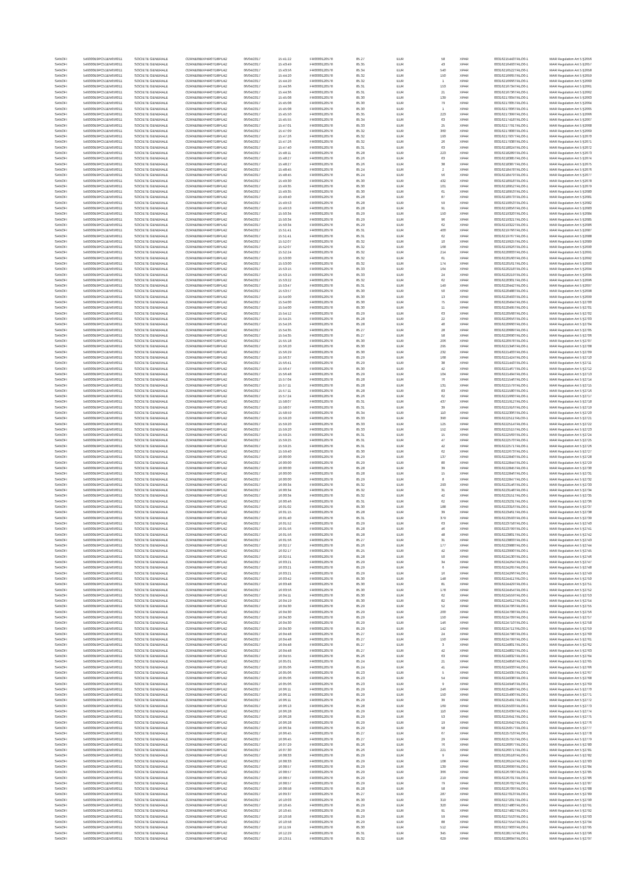| SANOFI | 549300E9PC51EN656011 | SOCIETE GENERALE | O2RNE8IBXP4R0TD8PU42 | 06/04/2017 | 15:41:22 | FR0000120578 | 85.27 | EUR | 58 | XPAR | 00316215443TRLO0-1 | MAR Regulation Art 5 §2656 |
| SANOFI | 549300E9PC51EN656011 | SOCIETE GENERALE | O2RNE8IBXP4R0TD8PU42 | 06/04/2017 | 15:43:49 | FR0000120578 | 85.35 | EUR | 43 | XPAR | 00316216493TRLO0-1 | MAR Regulation Art 5 §2657 |
| SANOFI | 549300E9PC51EN656011 | SOCIETE GENERALE | O2RNE8IBXP4R0TD8PU42 | 06/04/2017 | 15:43:56 | FR0000120578 | 85.34 | EUR | 540 | XPAR | 00316216522TRLO0-1 | MAR Regulation Art 5 §2658 |
| SANOFI | 549300E9PC51EN656011 | SOCIETE GENERALE | O2RNE8IBXP4R0TD8PU42 | 06/04/2017 | 15:44:20 | FR0000120578 | 85.32 | EUR | 150 | XPAR | 00316216665TRLO0-1 | MAR Regulation Art 5 §2659 |
| SANOFI | 549300E9PC51EN656011 | SOCIETE GENERALE | O2RNE8IBXP4R0TD8PU42 | 06/04/2017 | 15:44:20 | FR0000120578 | 85.32 | EUR | 1 | XPAR | 00316216666TRLO0-1 | MAR Regulation Art 5 §2660 |
| SANOFI | 549300E9PC51EN656011 | SOCIETE GENERALE | O2RNE8IBXP4R0TD8PU42 | 06/04/2017 | 15:44:36 | FR0000120578 | 85.31 | EUR | 153 | XPAR | 00316216734TRLO0-1 | MAR Regulation Art 5 §2661 |
| SANOFI | 549300E9PC51EN656011 | SOCIETE GENERALE | O2RNE8IBXP4R0TD8PU42 | 06/04/2017 | 15:44:36 | FR0000120578 | 85.31 | EUR | 21 | XPAR | 00316216736TRLO0-1 | MAR Regulation Art 5 §2662 |
| SANOFI | 549300E9PC51EN656011 | SOCIETE GENERALE | O2RNE8IBXP4R0TD8PU42 | 06/04/2017 | 15:45:08 | FR0000120578 | 85.30 | EUR | 139 | XPAR | 00316217004TRLO0-1 | MAR Regulation Art 5 §2663 |
| SANOFI | 549300E9PC51EN656011 | SOCIETE GENERALE | O2RNE8IBXP4R0TD8PU42 | 06/04/2017 | 15:45:08 | FR0000120578 | 85.30 | EUR | 79 | XPAR | 00316217005TRLO0-1 | MAR Regulation Art 5 §2664 |
| SANOFI | 549300E9PC51EN656011 | SOCIETE GENERALE | O2RNE8IBXP4R0TD8PU42 | 06/04/2017 | 15:45:08 | FR0000120578 | 85.30 | EUR | 1 | XPAR | 00316217006TRLO0-1 | MAR Regulation Art 5 §2665 |
| SANOFI | 549300E9PC51EN656011 | SOCIETE GENERALE | O2RNE8IBXP4R0TD8PU42 | 06/04/2017 | 15:45:50 | FR0000120578 | 85.35 | EUR | 223 | XPAR | 00316217399TRLO0-1 | MAR Regulation Art 5 §2666 |
| SANOFI | 549300E9PC51EN656011 | SOCIETE GENERALE | O2RNE8IBXP4R0TD8PU42 | 06/04/2017 | 15:45:55 | FR0000120578 | 85.34 | EUR | 63 | XPAR | 00316217418TRLO0-1 | MAR Regulation Art 5 §2667 |
| SANOFI | 549300E9PC51EN656011 | SOCIETE GENERALE | O2RNE8IBXP4R0TD8PU42 | 06/04/2017 | 15:47:01 | FR0000120578 | 85.33 | EUR | 25 | XPAR | 00316217791TRLO0-1 | MAR Regulation Art 5 §2668 |
| SANOFI | 549300E9PC51EN656011 | SOCIETE GENERALE | O2RNE8IBXP4R0TD8PU42 | 06/04/2017 | 15:47:09 | FR0000120578 | 85.32 | EUR | 360 | XPAR | 00316217808TRLO0-1 | MAR Regulation Art 5 §2669 |
| SANOFI | 549300E9PC51EN656011 | SOCIETE GENERALE | O2RNE8IBXP4R0TD8PU42 | 06/04/2017 | 15:47:26 | FR0000120578 | 85.32 | EUR | 193 | XPAR | 00316217937TRLO0-1 | MAR Regulation Art 5 §2670 |
| SANOFI | 549300E9PC51EN656011 | SOCIETE GENERALE | O2RNE8IBXP4R0TD8PU42 | 06/04/2017 | 15:47:26 | FR0000120578 | 85.32 | EUR | 26 | XPAR | 00316217938TRLO0-1 | MAR Regulation Art 5 §2671 |
| SANOFI | 549300E9PC51EN656011 | SOCIETE GENERALE | O2RNE8IBXP4R0TD8PU42 | 06/04/2017 | 15:47:40 | FR0000120578 | 85.31 | EUR | 63 | XPAR | 00316218024TRLO0-1 | MAR Regulation Art 5 §2672 |
| SANOFI | 549300E9PC51EN656011 | SOCIETE GENERALE | O2RNE8IBXP4R0TD8PU42 | 06/04/2017 | 15:48:11 | FR0000120578 | 85.28 | EUR | 223 | XPAR | 00316218289TRLO0-1 | MAR Regulation Art 5 §2673 |
| SANOFI | 549300E9PC51EN656011 | SOCIETE GENERALE | O2RNE8IBXP4R0TD8PU42 | 06/04/2017 | 15:48:27 | FR0000120578 | 85.26 | EUR | 63 | XPAR | 00316218385TRLO0-1 | MAR Regulation Art 5 §2674 |
| SANOFI | 549300E9PC51EN656011 | SOCIETE GENERALE | O2RNE8IBXP4R0TD8PU42 | 06/04/2017 | 15:48:27 | FR0000120578 | 85.26 | EUR | 38 | XPAR | 00316218387TRLO0-1 | MAR Regulation Art 5 §2675 |
| SANOFI | 549300E9PC51EN656011 | SOCIETE GENERALE | O2RNE8IBXP4R0TD8PU42 | 06/04/2017 | 15:48:45 | FR0000120578 | 85.24 | EUR | 2 | XPAR | 00316218478TRLO0-1 | MAR Regulation Art 5 §2676 |
| SANOFI | 549300E9PC51EN656011 | SOCIETE GENERALE | O2RNE8IBXP4R0TD8PU42 | 06/04/2017 | 15:48:45 | FR0000120578 | 85.24 | EUR | 56 | XPAR | 00316218479TRLO0-1 | MAR Regulation Art 5 §2677 |
| SANOFI | 549300E9PC51EN656011 | SOCIETE GENERALE | O2RNE8IBXP4R0TD8PU42 | 06/04/2017 | 15:49:30 | FR0000120578 | 85.30 | EUR | 432 | XPAR | 00316218918TRLO0-1 | MAR Regulation Art 5 §2678 |
| SANOFI | 549300E9PC51EN656011 | SOCIETE GENERALE | O2RNE8IBXP4R0TD8PU42 | 06/04/2017 | 15:49:35 | FR0000120578 | 85.30 | EUR | 101 | XPAR | 00316218952TRLO0-1 | MAR Regulation Art 5 §2679 |
| SANOFI | 549300E9PC51EN656011 | SOCIETE GENERALE | O2RNE8IBXP4R0TD8PU42 | 06/04/2017 | 15:49:35 | FR0000120578 | 85.30 | EUR | 61 | XPAR | 00316218953TRLO0-1 | MAR Regulation Art 5 §2680 |
| SANOFI | 549300E9PC51EN656011 | SOCIETE GENERALE | O2RNE8IBXP4R0TD8PU42 | 06/04/2017 | 15:49:40 | FR0000120578 | 85.28 | EUR | 87 | XPAR | 00316218973TRLO0-1 | MAR Regulation Art 5 §2681 |
| SANOFI | 549300E9PC51EN656011 | SOCIETE GENERALE | O2RNE8IBXP4R0TD8PU42 | 06/04/2017 | 15:49:53 | FR0000120578 | 85.28 | EUR | 59 | XPAR | 00316219053TRLO0-1 | MAR Regulation Art 5 §2682 |
| SANOFI | 549300E9PC51EN656011 | SOCIETE GENERALE | O2RNE8IBXP4R0TD8PU42 | 06/04/2017 | 15:49:53 | FR0000120578 | 85.28 | EUR | 91 | XPAR | 00316219056TRLO0-1 | MAR Regulation Art 5 §2683 |
| SANOFI | 549300E9PC51EN656011 | SOCIETE GENERALE | O2RNE8IBXP4R0TD8PU42 | 06/04/2017 | 15:50:34 | FR0000120578 | 85.29 | EUR | 150 | XPAR | 00316219320TRLO0-1 | MAR Regulation Art 5 §2684 |
| SANOFI | 549300E9PC51EN656011 | SOCIETE GENERALE | O2RNE8IBXP4R0TD8PU42 | 06/04/2017 | 15:50:34 | FR0000120578 | 85.29 | EUR | 96 | XPAR | 00316219321TRLO0-1 | MAR Regulation Art 5 §2685 |
| SANOFI | 549300E9PC51EN656011 | SOCIETE GENERALE | O2RNE8IBXP4R0TD8PU42 | 06/04/2017 | 15:50:34 | FR0000120578 | 85.29 | EUR | 62 | XPAR | 00316219322TRLO0-1 | MAR Regulation Art 5 §2686 |
| SANOFI | 549300E9PC51EN656011 | SOCIETE GENERALE | O2RNE8IBXP4R0TD8PU42 | 06/04/2017 | 15:51:41 | FR0000120578 | 85.31 | EUR | 400 | XPAR | 00316219766TRLO0-1 | MAR Regulation Art 5 §2687 |
| SANOFI | 549300E9PC51EN656011 | SOCIETE GENERALE | O2RNE8IBXP4R0TD8PU42 | 06/04/2017 | 15:51:41 | FR0000120578 | 85.31 | EUR | 62 | XPAR | 00316219767TRLO0-1 | MAR Regulation Art 5 §2688 |
| SANOFI | 549300E9PC51EN656011 | SOCIETE GENERALE | O2RNE8IBXP4R0TD8PU42 | 06/04/2017 | 15:52:07 | FR0000120578 | 85.32 | EUR | 10 | XPAR | 00316219925TRLO0-1 | MAR Regulation Art 5 §2689 |
| SANOFI | 549300E9PC51EN656011 | SOCIETE GENERALE | O2RNE8IBXP4R0TD8PU42 | 06/04/2017 | 15:52:07 | FR0000120578 | 85.32 | EUR | 168 | XPAR | 00316219926TRLO0-1 | MAR Regulation Art 5 §2690 |
| SANOFI | 549300E9PC51EN656011 | SOCIETE GENERALE | O2RNE8IBXP4R0TD8PU42 | 06/04/2017 | 15:52:24 | FR0000120578 | 85.32 | EUR | 214 | XPAR | 00316220003TRLO0-1 | MAR Regulation Art 5 §2691 |
| SANOFI | 549300E9PC51EN656011 | SOCIETE GENERALE | O2RNE8IBXP4R0TD8PU42 | 06/04/2017 | 15:53:00 | FR0000120578 | 85.32 | EUR | 61 | XPAR | 00316220160TRLO0-1 | MAR Regulation Art 5 §2692 |
| SANOFI | 549300E9PC51EN656011 | SOCIETE GENERALE | O2RNE8IBXP4R0TD8PU42 | 06/04/2017 | 15:53:00 | FR0000120578 | 85.32 | EUR | 174 | XPAR | 00316220161TRLO0-1 | MAR Regulation Art 5 §2693 |
| SANOFI | 549300E9PC51EN656011 | SOCIETE GENERALE | O2RNE8IBXP4R0TD8PU42 | 06/04/2017 | 15:53:15 | FR0000120578 | 85.33 | EUR | 164 | XPAR | 00316220218TRLO0-1 | MAR Regulation Art 5 §2694 |
| SANOFI | 549300E9PC51EN656011 | SOCIETE GENERALE | O2RNE8IBXP4R0TD8PU42 | 06/04/2017 | 15:53:15 | FR0000120578 | 85.33 | EUR | 24 | XPAR | 00316220219TRLO0-1 | MAR Regulation Art 5 §2695 |
| SANOFI | 549300E9PC51EN656011 | SOCIETE GENERALE | O2RNE8IBXP4R0TD8PU42 | 06/04/2017 | 15:53:22 | FR0000120578 | 85.32 | EUR | 62 | XPAR | 00316220301TRLO0-1 | MAR Regulation Art 5 §2696 |
| SANOFI | 549300E9PC51EN656011 | SOCIETE GENERALE | O2RNE8IBXP4R0TD8PU42 | 06/04/2017 | 15:53:47 | FR0000120578 | 85.31 | EUR | 149 | XPAR | 00316220442TRLO0-1 | MAR Regulation Art 5 §2697 |
| SANOFI | 549300E9PC51EN656011 | SOCIETE GENERALE | O2RNE8IBXP4R0TD8PU42 | 06/04/2017 | 15:53:57 | FR0000120578 | 85.30 | EUR | 50 | XPAR | 00316220488TRLO0-1 | MAR Regulation Art 5 §2698 |
| SANOFI | 549300E9PC51EN656011 | SOCIETE GENERALE | O2RNE8IBXP4R0TD8PU42 | 06/04/2017 | 15:54:00 | FR0000120578 | 85.30 | EUR | 13 | XPAR | 00316220493TRLO0-1 | MAR Regulation Art 5 §2699 |
| SANOFI | 549300E9PC51EN656011 | SOCIETE GENERALE | O2RNE8IBXP4R0TD8PU42 | 06/04/2017 | 15:54:00 | FR0000120578 | 85.30 | EUR | 75 | XPAR | 00316220494TRLO0-1 | MAR Regulation Art 5 §2700 |
| SANOFI | 549300E9PC51EN656011 | SOCIETE GENERALE | O2RNE8IBXP4R0TD8PU42 | 06/04/2017 | 15:54:00 | FR0000120578 | 85.30 | EUR | 11 | XPAR | 00316220495TRLO0-1 | MAR Regulation Art 5 §2701 |
| SANOFI | 549300E9PC51EN656011 | SOCIETE GENERALE | O2RNE8IBXP4R0TD8PU42 | 06/04/2017 | 15:54:12 | FR0000120578 | 85.29 | EUR | 63 | XPAR | 00316220568TRLO0-1 | MAR Regulation Art 5 §2702 |
| SANOFI | 549300E9PC51EN656011 | SOCIETE GENERALE | O2RNE8IBXP4R0TD8PU42 | 06/04/2017 | 15:54:25 | FR0000120578 | 85.28 | EUR | 22 | XPAR | 00316220656TRLO0-1 | MAR Regulation Art 5 §2703 |
| SANOFI | 549300E9PC51EN656011 | SOCIETE GENERALE | O2RNE8IBXP4R0TD8PU42 | 06/04/2017 | 15:54:26 | FR0000120578 | 85.28 | EUR | 40 | XPAR | 00316220660TRLO0-1 | MAR Regulation Art 5 §2704 |
| SANOFI | 549300E9PC51EN656011 | SOCIETE GENERALE | O2RNE8IBXP4R0TD8PU42 | 06/04/2017 | 15:54:35 | FR0000120578 | 85.27 | EUR | 28 | XPAR | 00316220689TRLO0-1 | MAR Regulation Art 5 §2705 |
| SANOFI | 549300E9PC51EN656011 | SOCIETE GENERALE | O2RNE8IBXP4R0TD8PU42 | 06/04/2017 | 15:54:35 | FR0000120578 | 85.27 | EUR | 58 | XPAR | 00316220690TRLO0-1 | MAR Regulation Art 5 §2706 |
| SANOFI | 549300E9PC51EN656011 | SOCIETE GENERALE | O2RNE8IBXP4R0TD8PU42 | 06/04/2017 | 15:55:18 | FR0000120578 | 85.30 | EUR | 206 | XPAR | 00316220978TRLO0-1 | MAR Regulation Art 5 §2707 |
| SANOFI | 549300E9PC51EN656011 | SOCIETE GENERALE | O2RNE8IBXP4R0TD8PU42 | 06/04/2017 | 15:56:20 | FR0000120578 | 85.30 | EUR | 295 | XPAR | 00316221346TRLO0-1 | MAR Regulation Art 5 §2708 |
| SANOFI | 549300E9PC51EN656011 | SOCIETE GENERALE | O2RNE8IBXP4R0TD8PU42 | 06/04/2017 | 15:56:29 | FR0000120578 | 85.30 | EUR | 232 | XPAR | 00316221403TRLO0-1 | MAR Regulation Art 5 §2709 |
| SANOFI | 549300E9PC51EN656011 | SOCIETE GENERALE | O2RNE8IBXP4R0TD8PU42 | 06/04/2017 | 15:56:37 | FR0000120578 | 85.29 | EUR | 168 | XPAR | 00316221424TRLO0-1 | MAR Regulation Art 5 §2710 |
| SANOFI | 549300E9PC51EN656011 | SOCIETE GENERALE | O2RNE8IBXP4R0TD8PU42 | 06/04/2017 | 15:56:41 | FR0000120578 | 85.29 | EUR | 38 | XPAR | 00316221443TRLO0-1 | MAR Regulation Art 5 §2711 |
| SANOFI | 549300E9PC51EN656011 | SOCIETE GENERALE | O2RNE8IBXP4R0TD8PU42 | 06/04/2017 | 15:56:47 | FR0000120578 | 85.30 | EUR | 42 | XPAR | 00316221467TRLO0-1 | MAR Regulation Art 5 §2712 |
| SANOFI | 549300E9PC51EN656011 | SOCIETE GENERALE | O2RNE8IBXP4R0TD8PU42 | 06/04/2017 | 15:56:48 | FR0000120578 | 85.29 | EUR | 104 | XPAR | 00316221494TRLO0-1 | MAR Regulation Art 5 §2713 |
| SANOFI | 549300E9PC51EN656011 | SOCIETE GENERALE | O2RNE8IBXP4R0TD8PU42 | 06/04/2017 | 15:57:04 | FR0000120578 | 85.28 | EUR | 76 | XPAR | 00316221546TRLO0-1 | MAR Regulation Art 5 §2714 |
| SANOFI | 549300E9PC51EN656011 | SOCIETE GENERALE | O2RNE8IBXP4R0TD8PU42 | 06/04/2017 | 15:57:11 | FR0000120578 | 85.28 | EUR | 131 | XPAR | 00316221579TRLO0-1 | MAR Regulation Art 5 §2715 |
| SANOFI | 549300E9PC51EN656011 | SOCIETE GENERALE | O2RNE8IBXP4R0TD8PU42 | 06/04/2017 | 15:57:11 | FR0000120578 | 85.28 | EUR | 83 | XPAR | 00316221580TRLO0-1 | MAR Regulation Art 5 §2716 |
| SANOFI | 549300E9PC51EN656011 | SOCIETE GENERALE | O2RNE8IBXP4R0TD8PU42 | 06/04/2017 | 15:57:24 | FR0000120578 | 85.26 | EUR | 62 | XPAR | 00316221660TRLO0-1 | MAR Regulation Art 5 §2717 |
| SANOFI | 549300E9PC51EN656011 | SOCIETE GENERALE | O2RNE8IBXP4R0TD8PU42 | 06/04/2017 | 15:58:07 | FR0000120578 | 85.31 | EUR | 437 | XPAR | 00316221912TRLO0-1 | MAR Regulation Art 5 §2718 |
| SANOFI | 549300E9PC51EN656011 | SOCIETE GENERALE | O2RNE8IBXP4R0TD8PU42 | 06/04/2017 | 15:58:07 | FR0000120578 | 85.31 | EUR | 39 | XPAR | 00316221916TRLO0-1 | MAR Regulation Art 5 §2719 |
| SANOFI | 549300E9PC51EN656011 | SOCIETE GENERALE | O2RNE8IBXP4R0TD8PU42 | 06/04/2017 | 15:58:59 | FR0000120578 | 85.34 | EUR | 110 | XPAR | 00316222306TRLO0-1 | MAR Regulation Art 5 §2720 |
| SANOFI | 549300E9PC51EN656011 | SOCIETE GENERALE | O2RNE8IBXP4R0TD8PU42 | 06/04/2017 | 15:59:20 | FR0000120578 | 85.33 | EUR | 390 | XPAR | 00316222511TRLO0-1 | MAR Regulation Art 5 §2721 |
| SANOFI | 549300E9PC51EN656011 | SOCIETE GENERALE | O2RNE8IBXP4R0TD8PU42 | 06/04/2017 | 15:59:20 | FR0000120578 | 85.33 | EUR | 125 | XPAR | 00316222514TRLO0-1 | MAR Regulation Art 5 §2722 |
| SANOFI | 549300E9PC51EN656011 | SOCIETE GENERALE | O2RNE8IBXP4R0TD8PU42 | 06/04/2017 | 15:59:20 | FR0000120578 | 85.33 | EUR | 152 | XPAR | 00316222515TRLO0-1 | MAR Regulation Art 5 §2723 |
| SANOFI | 549300E9PC51EN656011 | SOCIETE GENERALE | O2RNE8IBXP4R0TD8PU42 | 06/04/2017 | 15:59:25 | FR0000120578 | 85.31 | EUR | 15 | XPAR | 00316222569TRLO0-1 | MAR Regulation Art 5 §2724 |
| SANOFI | 549300E9PC51EN656011 | SOCIETE GENERALE | O2RNE8IBXP4R0TD8PU42 | 06/04/2017 | 15:59:25 | FR0000120578 | 85.31 | EUR | 47 | XPAR | 00316222570TRLO0-1 | MAR Regulation Art 5 §2725 |
| SANOFI | 549300E9PC51EN656011 | SOCIETE GENERALE | O2RNE8IBXP4R0TD8PU42 | 06/04/2017 | 15:59:25 | FR0000120578 | 85.31 | EUR | 42 | XPAR | 00316222571TRLO0-1 | MAR Regulation Art 5 §2726 |
| SANOFI | 549300E9PC51EN656011 | SOCIETE GENERALE | O2RNE8IBXP4R0TD8PU42 | 06/04/2017 | 15:59:40 | FR0000120578 | 85.30 | EUR | 62 | XPAR | 00316222673TRLO0-1 | MAR Regulation Art 5 §2727 |
| SANOFI | 549300E9PC51EN656011 | SOCIETE GENERALE | O2RNE8IBXP4R0TD8PU42 | 06/04/2017 | 16:00:00 | FR0000120578 | 85.29 | EUR | 137 | XPAR | 00316222840TRLO0-1 | MAR Regulation Art 5 §2728 |
| SANOFI | 549300E9PC51EN656011 | SOCIETE GENERALE | O2RNE8IBXP4R0TD8PU42 | 06/04/2017 | 16:00:00 | FR0000120578 | 85.29 | EUR | 80 | XPAR | 00316222844TRLO0-1 | MAR Regulation Art 5 §2729 |
| SANOFI | 549300E9PC51EN656011 | SOCIETE GENERALE | O2RNE8IBXP4R0TD8PU42 | 06/04/2017 | 16:00:00 | FR0000120578 | 85.28 | EUR | 39 | XPAR | 00316222845TRLO0-1 | MAR Regulation Art 5 §2730 |
| SANOFI | 549300E9PC51EN656011 | SOCIETE GENERALE | O2RNE8IBXP4R0TD8PU42 | 06/04/2017 | 16:00:00 | FR0000120578 | 85.28 | EUR | 15 | XPAR | 00316222846TRLO0-1 | MAR Regulation Art 5 §2731 |
| SANOFI | 549300E9PC51EN656011 | SOCIETE GENERALE | O2RNE8IBXP4R0TD8PU42 | 06/04/2017 | 16:00:00 | FR0000120578 | 85.29 | EUR | 8 | XPAR | 00316222847TRLO0-1 | MAR Regulation Art 5 §2732 |
| SANOFI | 549300E9PC51EN656011 | SOCIETE GENERALE | O2RNE8IBXP4R0TD8PU42 | 06/04/2017 | 16:00:34 | FR0000120578 | 85.32 | EUR | 293 | XPAR | 00316223146TRLO0-1 | MAR Regulation Art 5 §2733 |
| SANOFI | 549300E9PC51EN656011 | SOCIETE GENERALE | O2RNE8IBXP4R0TD8PU42 | 06/04/2017 | 16:00:34 | FR0000120578 | 85.32 | EUR | 31 | XPAR | 00316223148TRLO0-1 | MAR Regulation Art 5 §2734 |
| SANOFI | 549300E9PC51EN656011 | SOCIETE GENERALE | O2RNE8IBXP4R0TD8PU42 | 06/04/2017 | 16:00:34 | FR0000120578 | 85.32 | EUR | 42 | XPAR | 00316223151TRLO0-1 | MAR Regulation Art 5 §2735 |
| SANOFI | 549300E9PC51EN656011 | SOCIETE GENERALE | O2RNE8IBXP4R0TD8PU42 | 06/04/2017 | 16:00:46 | FR0000120578 | 85.31 | EUR | 62 | XPAR | 00316223231TRLO0-1 | MAR Regulation Art 5 §2736 |
| SANOFI | 549300E9PC51EN656011 | SOCIETE GENERALE | O2RNE8IBXP4R0TD8PU42 | 06/04/2017 | 16:01:02 | FR0000120578 | 85.30 | EUR | 188 | XPAR | 00316223316TRLO0-1 | MAR Regulation Art 5 §2737 |
| SANOFI | 549300E9PC51EN656011 | SOCIETE GENERALE | O2RNE8IBXP4R0TD8PU42 | 06/04/2017 | 16:01:15 | FR0000120578 | 85.28 | EUR | 39 | XPAR | 00316223461TRLO0-1 | MAR Regulation Art 5 §2738 |
| SANOFI | 549300E9PC51EN656011 | SOCIETE GENERALE | O2RNE8IBXP4R0TD8PU42 | 06/04/2017 | 16:01:40 | FR0000120578 | 85.31 | EUR | 379 | XPAR | 00316223593TRLO0-1 | MAR Regulation Art 5 §2739 |
| SANOFI | 549300E9PC51EN656011 | SOCIETE GENERALE | O2RNE8IBXP4R0TD8PU42 | 06/04/2017 | 16:01:52 | FR0000120578 | 85.29 | EUR | 63 | XPAR | 00316223758TRLO0-1 | MAR Regulation Art 5 §2740 |
| SANOFI | 549300E9PC51EN656011 | SOCIETE GENERALE | O2RNE8IBXP4R0TD8PU42 | 06/04/2017 | 16:01:56 | FR0000120578 | 85.28 | EUR | 46 | XPAR | 00316223799TRLO0-1 | MAR Regulation Art 5 §2741 |
| SANOFI | 549300E9PC51EN656011 | SOCIETE GENERALE | O2RNE8IBXP4R0TD8PU42 | 06/04/2017 | 16:01:56 | FR0000120578 | 85.28 | EUR | 48 | XPAR | 00316223801TRLO0-1 | MAR Regulation Art 5 §2742 |
| SANOFI | 549300E9PC51EN656011 | SOCIETE GENERALE | O2RNE8IBXP4R0TD8PU42 | 06/04/2017 | 16:01:56 | FR0000120578 | 85.27 | EUR | 31 | XPAR | 00316223803TRLO0-1 | MAR Regulation Art 5 §2743 |
| SANOFI | 549300E9PC51EN656011 | SOCIETE GENERALE | O2RNE8IBXP4R0TD8PU42 | 06/04/2017 | 16:02:17 | FR0000120578 | 85.26 | EUR | 177 | XPAR | 00316223988TRLO0-1 | MAR Regulation Art 5 §2744 |
| SANOFI | 549300E9PC51EN656011 | SOCIETE GENERALE | O2RNE8IBXP4R0TD8PU42 | 06/04/2017 | 16:02:17 | FR0000120578 | 85.25 | EUR | 42 | XPAR | 00316223990TRLO0-1 | MAR Regulation Art 5 §2745 |
| SANOFI | 549300E9PC51EN656011 | SOCIETE GENERALE | O2RNE8IBXP4R0TD8PU42 | 06/04/2017 | 16:02:51 | FR0000120578 | 85.28 | EUR | 50 | XPAR | 00316224130TRLO0-1 | MAR Regulation Art 5 §2746 |
| SANOFI | 549300E9PC51EN656011 | SOCIETE GENERALE | O2RNE8IBXP4R0TD8PU42 | 06/04/2017 | 16:03:21 | FR0000120578 | 85.29 | EUR | 34 | XPAR | 00316224264TRLO0-1 | MAR Regulation Art 5 §2747 |
| SANOFI | 549300E9PC51EN656011 | SOCIETE GENERALE | O2RNE8IBXP4R0TD8PU42 | 06/04/2017 | 16:03:21 | FR0000120578 | 85.29 | EUR | 6 | XPAR | 00316224265TRLO0-1 | MAR Regulation Art 5 §2748 |
| SANOFI | 549300E9PC51EN656011 | SOCIETE GENERALE | O2RNE8IBXP4R0TD8PU42 | 06/04/2017 | 16:03:21 | FR0000120578 | 85.29 | EUR | 16 | XPAR | 00316224266TRLO0-1 | MAR Regulation Art 5 §2749 |
| SANOFI | 549300E9PC51EN656011 | SOCIETE GENERALE | O2RNE8IBXP4R0TD8PU42 | 06/04/2017 | 16:03:42 | FR0000120578 | 85.30 | EUR | 148 | XPAR | 00316224411TRLO0-1 | MAR Regulation Art 5 §2750 |
| SANOFI | 549300E9PC51EN656011 | SOCIETE GENERALE | O2RNE8IBXP4R0TD8PU42 | 06/04/2017 | 16:03:48 | FR0000120578 | 85.30 | EUR | 81 | XPAR | 00316224429TRLO0-1 | MAR Regulation Art 5 §2751 |
| SANOFI | 549300E9PC51EN656011 | SOCIETE GENERALE | O2RNE8IBXP4R0TD8PU42 | 06/04/2017 | 16:03:56 | FR0000120578 | 85.30 | EUR | 178 | XPAR | 00316224454TRLO0-1 | MAR Regulation Art 5 §2752 |
| SANOFI | 549300E9PC51EN656011 | SOCIETE GENERALE | O2RNE8IBXP4R0TD8PU42 | 06/04/2017 | 16:04:11 | FR0000120578 | 85.30 | EUR | 62 | XPAR | 00316224559TRLO0-1 | MAR Regulation Art 5 §2753 |
| SANOFI | 549300E9PC51EN656011 | SOCIETE GENERALE | O2RNE8IBXP4R0TD8PU42 | 06/04/2017 | 16:04:19 | FR0000120578 | 85.30 | EUR | 82 | XPAR | 00316224612TRLO0-1 | MAR Regulation Art 5 §2754 |
| SANOFI | 549300E9PC51EN656011 | SOCIETE GENERALE | O2RNE8IBXP4R0TD8PU42 | 06/04/2017 | 16:04:30 | FR0000120578 | 85.29 | EUR | 52 | XPAR | 00316224706TRLO0-1 | MAR Regulation Art 5 §2755 |
| SANOFI | 549300E9PC51EN656011 | SOCIETE GENERALE | O2RNE8IBXP4R0TD8PU42 | 06/04/2017 | 16:04:30 | FR0000120578 | 85.29 | EUR | 200 | XPAR | 00316224708TRLO0-1 | MAR Regulation Art 5 §2756 |
| SANOFI | 549300E9PC51EN656011 | SOCIETE GENERALE | O2RNE8IBXP4R0TD8PU42 | 06/04/2017 | 16:04:30 | FR0000120578 | 85.29 | EUR | 150 | XPAR | 00316224709TRLO0-1 | MAR Regulation Art 5 §2757 |
| SANOFI | 549300E9PC51EN656011 | SOCIETE GENERALE | O2RNE8IBXP4R0TD8PU42 | 06/04/2017 | 16:04:30 | FR0000120578 | 85.29 | EUR | 146 | XPAR | 00316224710TRLO0-1 | MAR Regulation Art 5 §2758 |
| SANOFI | 549300E9PC51EN656011 | SOCIETE GENERALE | O2RNE8IBXP4R0TD8PU42 | 06/04/2017 | 16:04:30 | FR0000120578 | 85.29 | EUR | 142 | XPAR | 00316224711TRLO0-1 | MAR Regulation Art 5 §2759 |
| SANOFI | 549300E9PC51EN656011 | SOCIETE GENERALE | O2RNE8IBXP4R0TD8PU42 | 06/04/2017 | 16:04:48 | FR0000120578 | 85.27 | EUR | 24 | XPAR | 00316224798TRLO0-1 | MAR Regulation Art 5 §2760 |
| SANOFI | 549300E9PC51EN656011 | SOCIETE GENERALE | O2RNE8IBXP4R0TD8PU42 | 06/04/2017 | 16:04:48 | FR0000120578 | 85.27 | EUR | 150 | XPAR | 00316224799TRLO0-1 | MAR Regulation Art 5 §2761 |
| SANOFI | 549300E9PC51EN656011 | SOCIETE GENERALE | O2RNE8IBXP4R0TD8PU42 | 06/04/2017 | 16:04:48 | FR0000120578 | 85.27 | EUR | 3 | XPAR | 00316224801TRLO0-1 | MAR Regulation Art 5 §2762 |
| SANOFI | 549300E9PC51EN656011 | SOCIETE GENERALE | O2RNE8IBXP4R0TD8PU42 | 06/04/2017 | 16:04:48 | FR0000120578 | 85.27 | EUR | 42 | XPAR | 00316224802TRLO0-1 | MAR Regulation Art 5 §2763 |
| SANOFI | 549300E9PC51EN656011 | SOCIETE GENERALE | O2RNE8IBXP4R0TD8PU42 | 06/04/2017 | 16:04:55 | FR0000120578 | 85.26 | EUR | 63 | XPAR | 00316224832TRLO0-1 | MAR Regulation Art 5 §2764 |
| SANOFI | 549300E9PC51EN656011 | SOCIETE GENERALE | O2RNE8IBXP4R0TD8PU42 | 06/04/2017 | 16:05:01 | FR0000120578 | 85.24 | EUR | 21 | XPAR | 00316224858TRLO0-1 | MAR Regulation Art 5 §2765 |
| SANOFI | 549300E9PC51EN656011 | SOCIETE GENERALE | O2RNE8IBXP4R0TD8PU42 | 06/04/2017 | 16:05:06 | FR0000120578 | 85.24 | EUR | 41 | XPAR | 00316224933TRLO0-1 | MAR Regulation Art 5 §2766 |
| SANOFI | 549300E9PC51EN656011 | SOCIETE GENERALE | O2RNE8IBXP4R0TD8PU42 | 06/04/2017 | 16:05:06 | FR0000120578 | 85.23 | EUR | 5 | XPAR | 00316224935TRLO0-1 | MAR Regulation Art 5 §2767 |
| SANOFI | 549300E9PC51EN656011 | SOCIETE GENERALE | O2RNE8IBXP4R0TD8PU42 | 06/04/2017 | 16:05:06 | FR0000120578 | 85.23 | EUR | 54 | XPAR | 00316224938TRLO0-1 | MAR Regulation Art 5 §2768 |
| SANOFI | 549300E9PC51EN656011 | SOCIETE GENERALE | O2RNE8IBXP4R0TD8PU42 | 06/04/2017 | 16:05:06 | FR0000120578 | 85.23 | EUR | 9 | XPAR | 00316224946TRLO0-1 | MAR Regulation Art 5 §2769 |
| SANOFI | 549300E9PC51EN656011 | SOCIETE GENERALE | O2RNE8IBXP4R0TD8PU42 | 06/04/2017 | 16:06:11 | FR0000120578 | 85.29 | EUR | 246 | XPAR | 00316225489TRLO0-1 | MAR Regulation Art 5 §2770 |
| SANOFI | 549300E9PC51EN656011 | SOCIETE GENERALE | O2RNE8IBXP4R0TD8PU42 | 06/04/2017 | 16:06:11 | FR0000120578 | 85.29 | EUR | 150 | XPAR | 00316225490TRLO0-1 | MAR Regulation Art 5 §2771 |
| SANOFI | 549300E9PC51EN656011 | SOCIETE GENERALE | O2RNE8IBXP4R0TD8PU42 | 06/04/2017 | 16:06:11 | FR0000120578 | 85.29 | EUR | 39 | XPAR | 00316225491TRLO0-1 | MAR Regulation Art 5 §2772 |
| SANOFI | 549300E9PC51EN656011 | SOCIETE GENERALE | O2RNE8IBXP4R0TD8PU42 | 06/04/2017 | 16:06:13 | FR0000120578 | 85.28 | EUR | 169 | XPAR | 00316225503TRLO0-1 | MAR Regulation Art 5 §2773 |
| SANOFI | 549300E9PC51EN656011 | SOCIETE GENERALE | O2RNE8IBXP4R0TD8PU42 | 06/04/2017 | 16:06:28 | FR0000120578 | 85.29 | EUR | 110 | XPAR | 00316225639TRLO0-1 | MAR Regulation Art 5 §2774 |
| SANOFI | 549300E9PC51EN656011 | SOCIETE GENERALE | O2RNE8IBXP4R0TD8PU42 | 06/04/2017 | 16:06:28 | FR0000120578 | 85.29 | EUR | 53 | XPAR | 00316225641TRLO0-1 | MAR Regulation Art 5 §2775 |
| SANOFI | 549300E9PC51EN656011 | SOCIETE GENERALE | O2RNE8IBXP4R0TD8PU42 | 06/04/2017 | 16:06:28 | FR0000120578 | 85.29 | EUR | 19 | XPAR | 00316225642TRLO0-1 | MAR Regulation Art 5 §2776 |
| SANOFI | 549300E9PC51EN656011 | SOCIETE GENERALE | O2RNE8IBXP4R0TD8PU42 | 06/04/2017 | 16:06:34 | FR0000120578 | 85.29 | EUR | 58 | XPAR | 00316225657TRLO0-1 | MAR Regulation Art 5 §2777 |
| SANOFI | 549300E9PC51EN656011 | SOCIETE GENERALE | O2RNE8IBXP4R0TD8PU42 | 06/04/2017 | 16:06:45 | FR0000120578 | 85.27 | EUR | 67 | XPAR | 00316225753TRLO0-1 | MAR Regulation Art 5 §2778 |
| SANOFI | 549300E9PC51EN656011 | SOCIETE GENERALE | O2RNE8IBXP4R0TD8PU42 | 06/04/2017 | 16:06:45 | FR0000120578 | 85.27 | EUR | 29 | XPAR | 00316225755TRLO0-1 | MAR Regulation Art 5 §2779 |
| SANOFI | 549300E9PC51EN656011 | SOCIETE GENERALE | O2RNE8IBXP4R0TD8PU42 | 06/04/2017 | 16:07:29 | FR0000120578 | 85.26 | EUR | 76 | XPAR | 00316226067TRLO0-1 | MAR Regulation Art 5 §2780 |
| SANOFI | 549300E9PC51EN656011 | SOCIETE GENERALE | O2RNE8IBXP4R0TD8PU42 | 06/04/2017 | 16:07:30 | FR0000120578 | 85.26 | EUR | 221 | XPAR | 00316226071TRLO0-1 | MAR Regulation Art 5 §2781 |
| SANOFI | 549300E9PC51EN656011 | SOCIETE GENERALE | O2RNE8IBXP4R0TD8PU42 | 06/04/2017 | 16:08:33 | FR0000120578 | 85.29 | EUR | 9 | XPAR | 00316226518TRLO0-1 | MAR Regulation Art 5 §2782 |
| SANOFI | 549300E9PC51EN656011 | SOCIETE GENERALE | O2RNE8IBXP4R0TD8PU42 | 06/04/2017 | 16:08:33 | FR0000120578 | 85.29 | EUR | 108 | XPAR | 00316226524TRLO0-1 | MAR Regulation Art 5 §2783 |
| SANOFI | 549300E9PC51EN656011 | SOCIETE GENERALE | O2RNE8IBXP4R0TD8PU42 | 06/04/2017 | 16:08:57 | FR0000120578 | 85.29 | EUR | 139 | XPAR | 00316226699TRLO0-1 | MAR Regulation Art 5 §2784 |
| SANOFI | 549300E9PC51EN656011 | SOCIETE GENERALE | O2RNE8IBXP4R0TD8PU42 | 06/04/2017 | 16:08:57 | FR0000120578 | 85.29 | EUR | 366 | XPAR | 00316226700TRLO0-1 | MAR Regulation Art 5 §2785 |
| SANOFI | 549300E9PC51EN656011 | SOCIETE GENERALE | O2RNE8IBXP4R0TD8PU42 | 06/04/2017 | 16:08:57 | FR0000120578 | 85.29 | EUR | 219 | XPAR | 00316226701TRLO0-1 | MAR Regulation Art 5 §2786 |
| SANOFI | 549300E9PC51EN656011 | SOCIETE GENERALE | O2RNE8IBXP4R0TD8PU42 | 06/04/2017 | 16:08:57 | FR0000120578 | 85.29 | EUR | 79 | XPAR | 00316226702TRLO0-1 | MAR Regulation Art 5 §2787 |
| SANOFI | 549300E9PC51EN656011 | SOCIETE GENERALE | O2RNE8IBXP4R0TD8PU42 | 06/04/2017 | 16:08:58 | FR0000120578 | 85.28 | EUR | 58 | XPAR | 00316226709TRLO0-1 | MAR Regulation Art 5 §2788 |
| SANOFI | 549300E9PC51EN656011 | SOCIETE GENERALE | O2RNE8IBXP4R0TD8PU42 | 06/04/2017 | 16:09:37 | FR0000120578 | 85.27 | EUR | 287 | XPAR | 00316227013TRLO0-1 | MAR Regulation Art 5 §2789 |
| SANOFI | 549300E9PC51EN656011 | SOCIETE GENERALE | O2RNE8IBXP4R0TD8PU42 | 06/04/2017 | 16:10:03 | FR0000120578 | 85.30 | EUR | 319 | XPAR | 00316227201TRLO0-1 | MAR Regulation Art 5 §2790 |
| SANOFI | 549300E9PC51EN656011 | SOCIETE GENERALE | O2RNE8IBXP4R0TD8PU42 | 06/04/2017 | 16:10:45 | FR0000120578 | 85.29 | EUR | 320 | XPAR | 00316227480TRLO0-1 | MAR Regulation Art 5 §2791 |
| SANOFI | 549300E9PC51EN656011 | SOCIETE GENERALE | O2RNE8IBXP4R0TD8PU42 | 06/04/2017 | 16:10:45 | FR0000120578 | 85.29 | EUR | 91 | XPAR | 00316227482TRLO0-1 | MAR Regulation Art 5 §2792 |
| SANOFI | 549300E9PC51EN656011 | SOCIETE GENERALE | O2RNE8IBXP4R0TD8PU42 | 06/04/2017 | 16:10:58 | FR0000120578 | 85.29 | EUR | 59 | XPAR | 00316227553TRLO0-1 | MAR Regulation Art 5 §2793 |
| SANOFI | 549300E9PC51EN656011 | SOCIETE GENERALE | O2RNE8IBXP4R0TD8PU42 | 06/04/2017 | 16:10:58 | FR0000120578 | 85.29 | EUR | 88 | XPAR | 00316227554TRLO0-1 | MAR Regulation Art 5 §2794 |
| SANOFI | 549300E9PC51EN656011 | SOCIETE GENERALE | O2RNE8IBXP4R0TD8PU42 | 06/04/2017 | 16:11:59 | FR0000120578 | 85.30 | EUR | 512 | XPAR | 00316227903TRLO0-1 | MAR Regulation Art 5 §2795 |
| SANOFI | 549300E9PC51EN656011 | SOCIETE GENERALE | O2RNE8IBXP4R0TD8PU42 | 06/04/2017 | 16:12:29 | FR0000120578 | 85.31 | EUR | 345 | XPAR | 00316228174TRLO0-1 | MAR Regulation Art 5 §2796 |
| SANOFI | 549300E9PC51EN656011 | SOCIETE GENERALE | O2RNE8IBXP4R0TD8PU42 | 06/04/2017 | 16:13:51 | FR0000120578 | 85.32 | EUR | 629 | XPAR | 00316228694TRLO0-1 | MAR Regulation Art 5 §2797 |